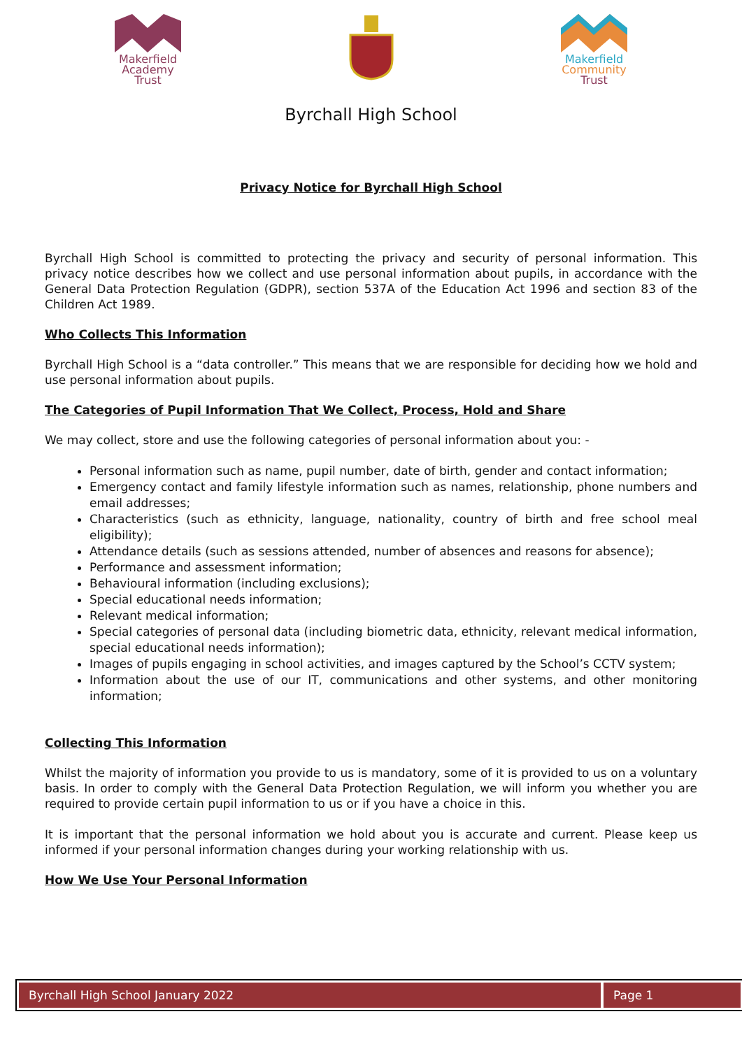Makerfield
Academy
Trust
Makerfield
Community
Trust
Byrchall High School
Privacy Notice for Byrchall High School
Byrchall High School is committed to protecting the privacy and security of personal information. This privacy notice describes how we collect and use personal information about pupils, in accordance with the General Data Protection Regulation (GDPR), section 537A of the Education Act 1996 and section 83 of the Children Act 1989.
Who Collects This Information
Byrchall High School is a “data controller.” This means that we are responsible for deciding how we hold and use personal information about pupils.
The Categories of Pupil Information That We Collect, Process, Hold and Share
We may collect, store and use the following categories of personal information about you: -
Personal information such as name, pupil number, date of birth, gender and contact information;
Emergency contact and family lifestyle information such as names, relationship, phone numbers and email addresses;
Characteristics (such as ethnicity, language, nationality, country of birth and free school meal eligibility);
Attendance details (such as sessions attended, number of absences and reasons for absence);
Performance and assessment information;
Behavioural information (including exclusions);
Special educational needs information;
Relevant medical information;
Special categories of personal data (including biometric data, ethnicity, relevant medical information, special educational needs information);
Images of pupils engaging in school activities, and images captured by the School’s CCTV system;
Information about the use of our IT, communications and other systems, and other monitoring information;
Collecting This Information
Whilst the majority of information you provide to us is mandatory, some of it is provided to us on a voluntary basis. In order to comply with the General Data Protection Regulation, we will inform you whether you are required to provide certain pupil information to us or if you have a choice in this.
It is important that the personal information we hold about you is accurate and current. Please keep us informed if your personal information changes during your working relationship with us.
How We Use Your Personal Information
Byrchall High School January 2022 Page 1